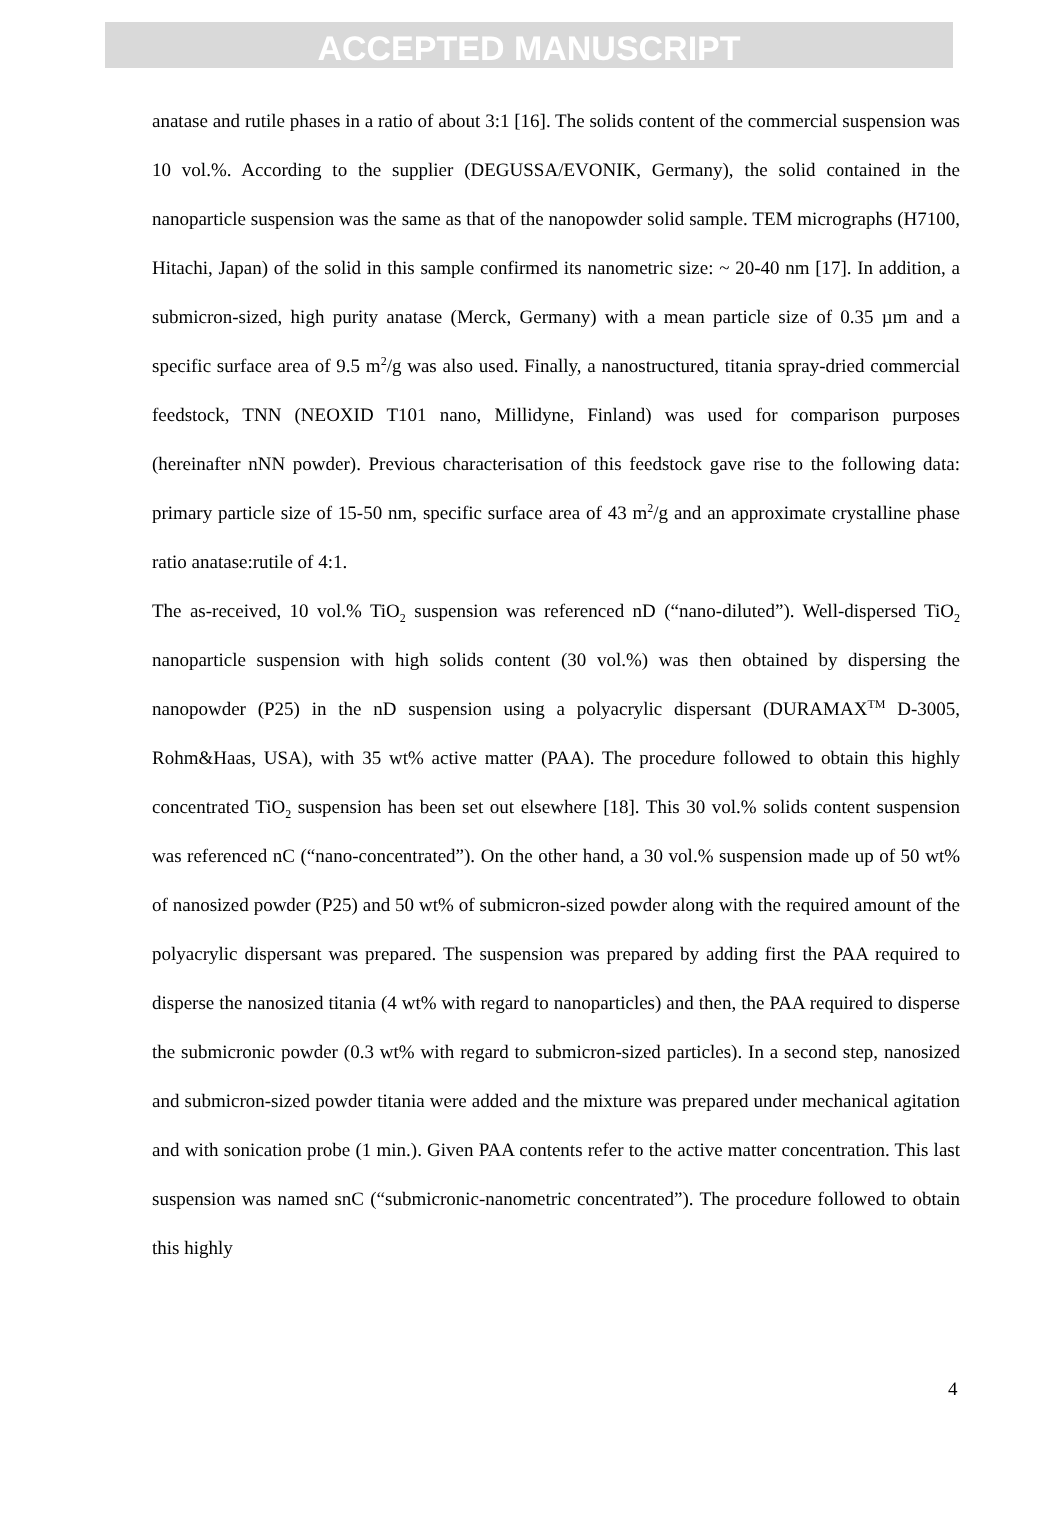ACCEPTED MANUSCRIPT
anatase and rutile phases in a ratio of about 3:1 [16]. The solids content of the commercial suspension was 10 vol.%. According to the supplier (DEGUSSA/EVONIK, Germany), the solid contained in the nanoparticle suspension was the same as that of the nanopowder solid sample. TEM micrographs (H7100, Hitachi, Japan) of the solid in this sample confirmed its nanometric size: ~ 20-40 nm [17]. In addition, a submicron-sized, high purity anatase (Merck, Germany) with a mean particle size of 0.35 µm and a specific surface area of 9.5 m<sup>2</sup>/g was also used. Finally, a nanostructured, titania spray-dried commercial feedstock, TNN (NEOXID T101 nano, Millidyne, Finland) was used for comparison purposes (hereinafter nNN powder). Previous characterisation of this feedstock gave rise to the following data: primary particle size of 15-50 nm, specific surface area of 43 m<sup>2</sup>/g and an approximate crystalline phase ratio anatase:rutile of 4:1.
The as-received, 10 vol.% TiO<sub>2</sub> suspension was referenced nD (“nano-diluted”). Well-dispersed TiO<sub>2</sub> nanoparticle suspension with high solids content (30 vol.%) was then obtained by dispersing the nanopowder (P25) in the nD suspension using a polyacrylic dispersant (DURAMAX<sup>TM</sup> D-3005, Rohm&Haas, USA), with 35 wt% active matter (PAA). The procedure followed to obtain this highly concentrated TiO<sub>2</sub> suspension has been set out elsewhere [18]. This 30 vol.% solids content suspension was referenced nC (“nano-concentrated”). On the other hand, a 30 vol.% suspension made up of 50 wt% of nanosized powder (P25) and 50 wt% of submicron-sized powder along with the required amount of the polyacrylic dispersant was prepared. The suspension was prepared by adding first the PAA required to disperse the nanosized titania (4 wt% with regard to nanoparticles) and then, the PAA required to disperse the submicronic powder (0.3 wt% with regard to submicron-sized particles). In a second step, nanosized and submicron-sized powder titania were added and the mixture was prepared under mechanical agitation and with sonication probe (1 min.). Given PAA contents refer to the active matter concentration. This last suspension was named snC (“submicronic-nanometric concentrated”). The procedure followed to obtain this highly
4